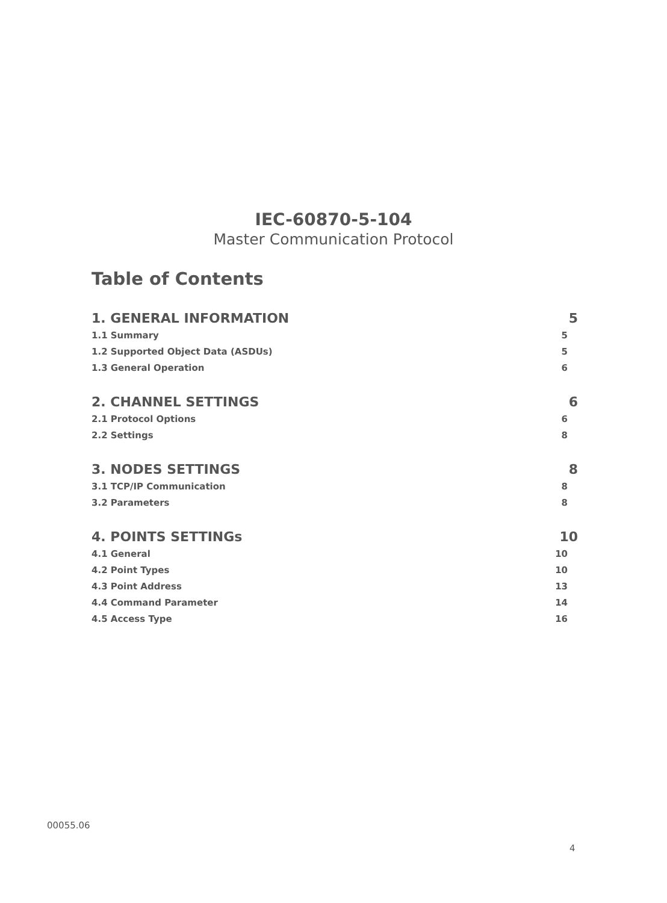IEC-60870-5-104
Master Communication Protocol
Table of Contents
1. GENERAL INFORMATION 5
1.1 Summary 5
1.2 Supported Object Data (ASDUs) 5
1.3 General Operation 6
2. CHANNEL SETTINGS 6
2.1 Protocol Options 6
2.2 Settings 8
3. NODES SETTINGS 8
3.1 TCP/IP Communication 8
3.2 Parameters 8
4. POINTS SETTINGs 10
4.1 General 10
4.2 Point Types 10
4.3 Point Address 13
4.4 Command Parameter 14
4.5 Access Type 16
00055.06
4